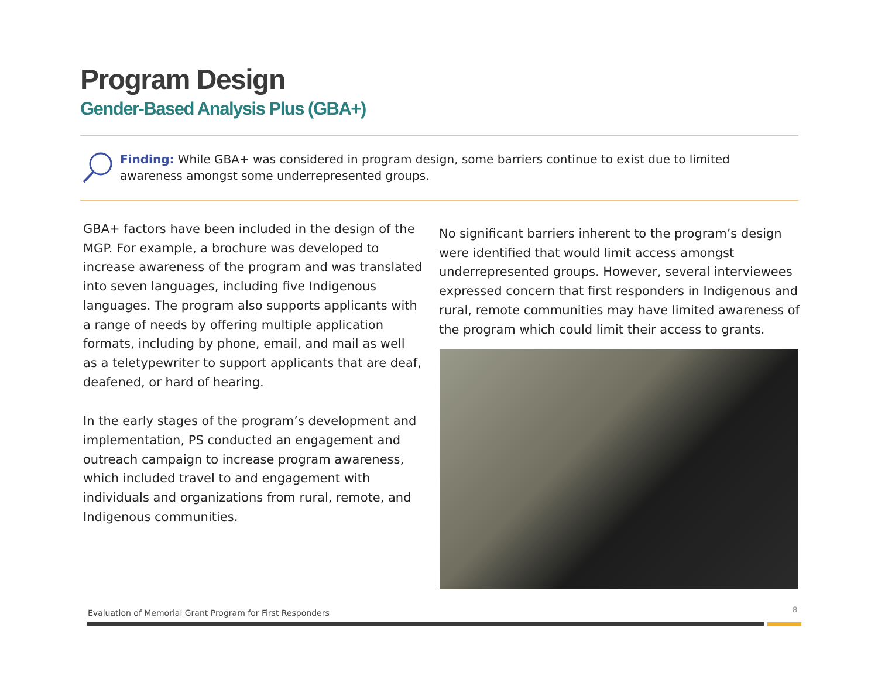Program Design
Gender-Based Analysis Plus (GBA+)
Finding: While GBA+ was considered in program design, some barriers continue to exist due to limited awareness amongst some underrepresented groups.
GBA+ factors have been included in the design of the MGP. For example, a brochure was developed to increase awareness of the program and was translated into seven languages, including five Indigenous languages. The program also supports applicants with a range of needs by offering multiple application formats, including by phone, email, and mail as well as a teletypewriter to support applicants that are deaf, deafened, or hard of hearing.
In the early stages of the program’s development and implementation, PS conducted an engagement and outreach campaign to increase program awareness, which included travel to and engagement with individuals and organizations from rural, remote, and Indigenous communities.
No significant barriers inherent to the program’s design were identified that would limit access amongst underrepresented groups. However, several interviewees expressed concern that first responders in Indigenous and rural, remote communities may have limited awareness of the program which could limit their access to grants.
Evaluation of Memorial Grant Program for First Responders
8